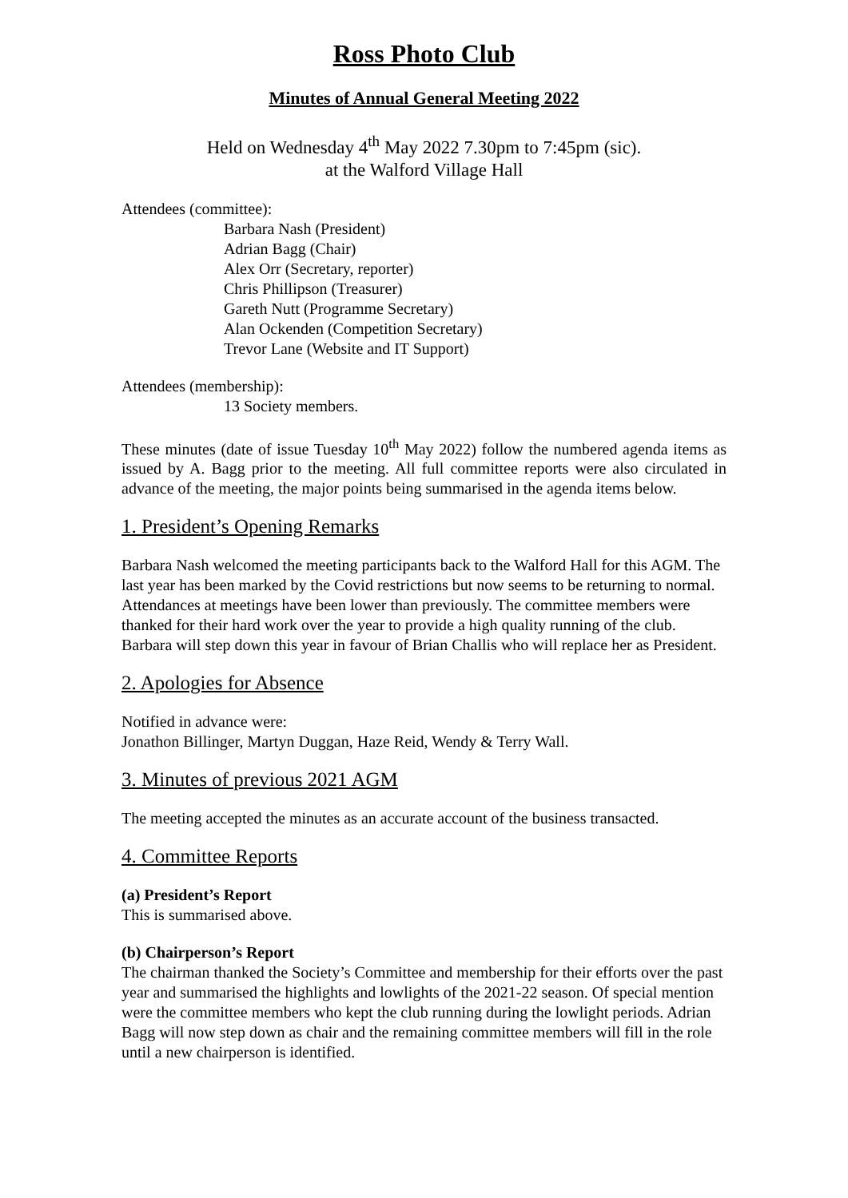Ross Photo Club
Minutes of Annual General Meeting 2022
Held on Wednesday 4<sup>th</sup> May 2022 7.30pm to 7:45pm (sic).
at the Walford Village Hall
Attendees (committee):
Barbara Nash (President)
Adrian Bagg (Chair)
Alex Orr (Secretary, reporter)
Chris Phillipson (Treasurer)
Gareth Nutt (Programme Secretary)
Alan Ockenden (Competition Secretary)
Trevor Lane (Website and IT Support)
Attendees (membership):
13 Society members.
These minutes (date of issue Tuesday 10<sup>th</sup> May 2022) follow the numbered agenda items as issued by A. Bagg prior to the meeting. All full committee reports were also circulated in advance of the meeting, the major points being summarised in the agenda items below.
1. President’s Opening Remarks
Barbara Nash welcomed the meeting participants back to the Walford Hall for this AGM. The last year has been marked by the Covid restrictions but now seems to be returning to normal. Attendances at meetings have been lower than previously. The committee members were thanked for their hard work over the year to provide a high quality running of the club. Barbara will step down this year in favour of Brian Challis who will replace her as President.
2. Apologies for Absence
Notified in advance were:
Jonathon Billinger, Martyn Duggan, Haze Reid, Wendy & Terry Wall.
3. Minutes of previous 2021 AGM
The meeting accepted the minutes as an accurate account of the business transacted.
4. Committee Reports
(a) President’s Report
This is summarised above.
(b) Chairperson’s Report
The chairman thanked the Society’s Committee and membership for their efforts over the past year and summarised the highlights and lowlights of the 2021-22 season. Of special mention were the committee members who kept the club running during the lowlight periods. Adrian Bagg will now step down as chair and the remaining committee members will fill in the role until a new chairperson is identified.